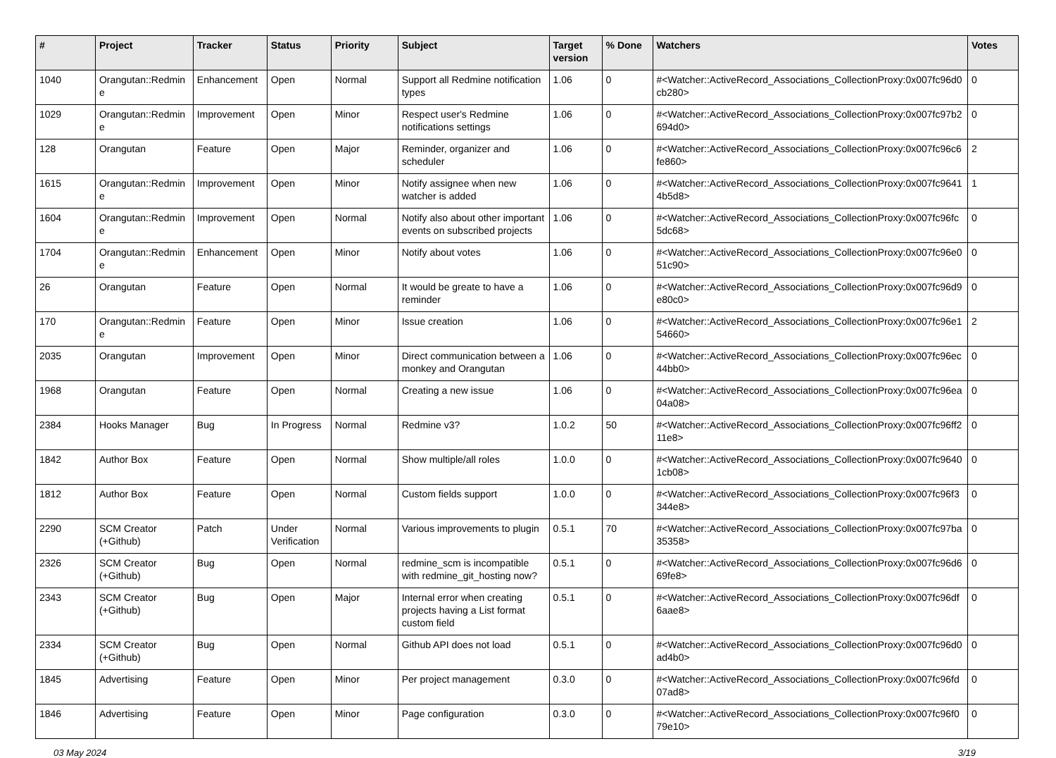| # | Project | Tracker | Status | Priority | Subject | Target version | % Done | Watchers | Votes |
| --- | --- | --- | --- | --- | --- | --- | --- | --- | --- |
| 1040 | Orangutan::Redmine | Enhancement | Open | Normal | Support all Redmine notification types | 1.06 | 0 | #<Watcher::ActiveRecord_Associations_CollectionProxy:0x007fc96d0cb280> | 0 |
| 1029 | Orangutan::Redmine | Improvement | Open | Minor | Respect user's Redmine notifications settings | 1.06 | 0 | #<Watcher::ActiveRecord_Associations_CollectionProxy:0x007fc97b2694d0> | 0 |
| 128 | Orangutan | Feature | Open | Major | Reminder, organizer and scheduler | 1.06 | 0 | #<Watcher::ActiveRecord_Associations_CollectionProxy:0x007fc96c6fe860> | 2 |
| 1615 | Orangutan::Redmine | Improvement | Open | Minor | Notify assignee when new watcher is added | 1.06 | 0 | #<Watcher::ActiveRecord_Associations_CollectionProxy:0x007fc96414b5d8> | 1 |
| 1604 | Orangutan::Redmine | Improvement | Open | Normal | Notify also about other important events on subscribed projects | 1.06 | 0 | #<Watcher::ActiveRecord_Associations_CollectionProxy:0x007fc96fc5dc68> | 0 |
| 1704 | Orangutan::Redmine | Enhancement | Open | Minor | Notify about votes | 1.06 | 0 | #<Watcher::ActiveRecord_Associations_CollectionProxy:0x007fc96e051c90> | 0 |
| 26 | Orangutan | Feature | Open | Normal | It would be greate to have a reminder | 1.06 | 0 | #<Watcher::ActiveRecord_Associations_CollectionProxy:0x007fc96d9e80c0> | 0 |
| 170 | Orangutan::Redmine | Feature | Open | Minor | Issue creation | 1.06 | 0 | #<Watcher::ActiveRecord_Associations_CollectionProxy:0x007fc96e154660> | 2 |
| 2035 | Orangutan | Improvement | Open | Minor | Direct communication between a monkey and Orangutan | 1.06 | 0 | #<Watcher::ActiveRecord_Associations_CollectionProxy:0x007fc96ec44bb0> | 0 |
| 1968 | Orangutan | Feature | Open | Normal | Creating a new issue | 1.06 | 0 | #<Watcher::ActiveRecord_Associations_CollectionProxy:0x007fc96ea04a08> | 0 |
| 2384 | Hooks Manager | Bug | In Progress | Normal | Redmine v3? | 1.0.2 | 50 | #<Watcher::ActiveRecord_Associations_CollectionProxy:0x007fc96ff211e8> | 0 |
| 1842 | Author Box | Feature | Open | Normal | Show multiple/all roles | 1.0.0 | 0 | #<Watcher::ActiveRecord_Associations_CollectionProxy:0x007fc96401cb08> | 0 |
| 1812 | Author Box | Feature | Open | Normal | Custom fields support | 1.0.0 | 0 | #<Watcher::ActiveRecord_Associations_CollectionProxy:0x007fc96f3344e8> | 0 |
| 2290 | SCM Creator (+Github) | Patch | Under Verification | Normal | Various improvements to plugin | 0.5.1 | 70 | #<Watcher::ActiveRecord_Associations_CollectionProxy:0x007fc97ba35358> | 0 |
| 2326 | SCM Creator (+Github) | Bug | Open | Normal | redmine_scm is incompatible with redmine_git_hosting now? | 0.5.1 | 0 | #<Watcher::ActiveRecord_Associations_CollectionProxy:0x007fc96d669fe8> | 0 |
| 2343 | SCM Creator (+Github) | Bug | Open | Major | Internal error when creating projects having a List format custom field | 0.5.1 | 0 | #<Watcher::ActiveRecord_Associations_CollectionProxy:0x007fc96df6aae8> | 0 |
| 2334 | SCM Creator (+Github) | Bug | Open | Normal | Github API does not load | 0.5.1 | 0 | #<Watcher::ActiveRecord_Associations_CollectionProxy:0x007fc96d0ad4b0> | 0 |
| 1845 | Advertising | Feature | Open | Minor | Per project management | 0.3.0 | 0 | #<Watcher::ActiveRecord_Associations_CollectionProxy:0x007fc96fd07ad8> | 0 |
| 1846 | Advertising | Feature | Open | Minor | Page configuration | 0.3.0 | 0 | #<Watcher::ActiveRecord_Associations_CollectionProxy:0x007fc96f079e10> | 0 |
03 May 2024 3/19